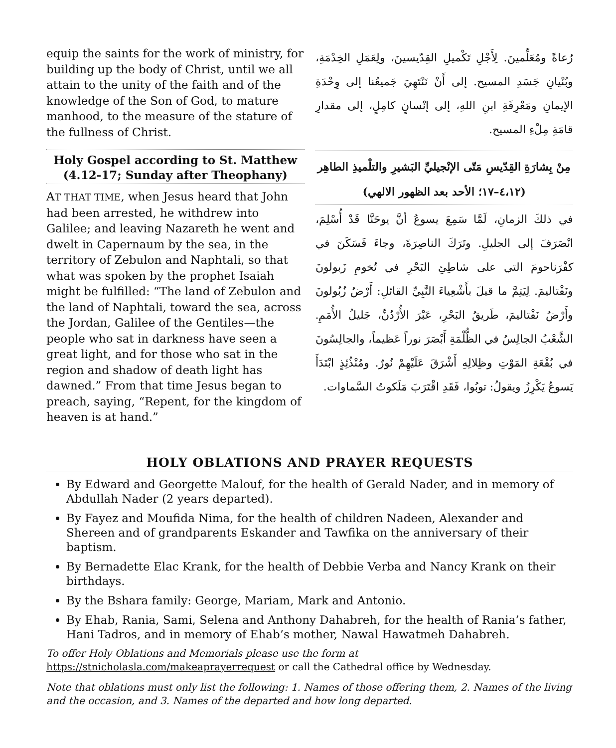equip the saints for the work of ministry, for building up the body of Christ, until we all attain to the unity of the faith and of the knowledge of the Son of God, to mature manhood, to the measure of the stature of the fullness of Christ.
Holy Gospel according to St. Matthew
(4.12-17; Sunday after Theophany)
AT THAT TIME, when Jesus heard that John had been arrested, he withdrew into Galilee; and leaving Nazareth he went and dwelt in Capernaum by the sea, in the territory of Zebulon and Naphtali, so that what was spoken by the prophet Isaiah might be fulfilled: “The land of Zebulon and the land of Naphtali, toward the sea, across the Jordan, Galilee of the Gentiles—the people who sat in darkness have seen a great light, and for those who sat in the region and shadow of death light has dawned.” From that time Jesus began to preach, saying, “Repent, for the kingdom of heaven is at hand.”
رُعاةً ومُعَلِّمينَ. لِأَجْلِ تَكْميلِ القِدّيسينَ، ولِعَمَلِ الخِدْمَةِ، وبُنْيانِ جَسَدِ المسيح. إلى أَنْ نَنْتَهِيَ جَميعُنا إلى وِحْدَةِ الإيمانِ ومَعْرِفَةِ ابنِ اللهِ، إلى إنْسانٍ كامِلٍ، إلى مقدارِ قامَةِ مِلْءِ المسيح.
مِنْ بِشارَةِ القِدّيسِ مَتّى الإنْجيليِّ البَشيرِ والتلْميذِ الطاهِر
(٤،١٢–١٧؛ الأحد بعد الظهور الالهي)
في ذلكَ الزمانِ، لَمَّا سَمِعَ يسوعُ أنَّ يوحَنَّا قَدْ أُسْلِمَ، انْصَرَفَ إلى الجليلِ. وتَرَكَ الناصِرَةَ، وجاءَ فَسَكَنَ في كفْرَناحومَ التي على شاطِئِ البَحْرِ في تُخومِ زَبولونَ ونَفْتاليمَ. لِيَتِمَّ ما قيلَ بأَشْعِياءَ النَّبِيِّ القائلِ: أَرْضُ زُبُولونَ وأَرْضُ نَفْتاليمَ، طَريقُ البَحْرِ، عَبْرَ الأُرْدُنِّ، جَليلُ الأُمَمِ. الشَّعْبُ الجالِسُ في الظُّلْمَةِ أَبْصَرَ نوراً عَظيماً، والجالِسُونَ في بُقْعَةِ المَوْتِ وظِلالِهِ أَشْرَقَ عَلَيْهِمْ نُورٌ. ومُنْذُئِذٍ ابْتَدَأَ يَسوعُ يَكْرِزُ ويقولُ: توبُوا، فَقَدِ اقْتَرَبَ مَلَكوتُ السَّماوات.
HOLY OBLATIONS AND PRAYER REQUESTS
By Edward and Georgette Malouf, for the health of Gerald Nader, and in memory of Abdullah Nader (2 years departed).
By Fayez and Moufida Nima, for the health of children Nadeen, Alexander and Shereen and of grandparents Eskander and Tawfika on the anniversary of their baptism.
By Bernadette Elac Krank, for the health of Debbie Verba and Nancy Krank on their birthdays.
By the Bshara family: George, Mariam, Mark and Antonio.
By Ehab, Rania, Sami, Selena and Anthony Dahabreh, for the health of Rania’s father, Hani Tadros, and in memory of Ehab’s mother, Nawal Hawatmeh Dahabreh.
To offer Holy Oblations and Memorials please use the form at
https://stnicholasla.com/makeaprayerrequest or call the Cathedral office by Wednesday.
Note that oblations must only list the following: 1. Names of those offering them, 2. Names of the living and the occasion, and 3. Names of the departed and how long departed.